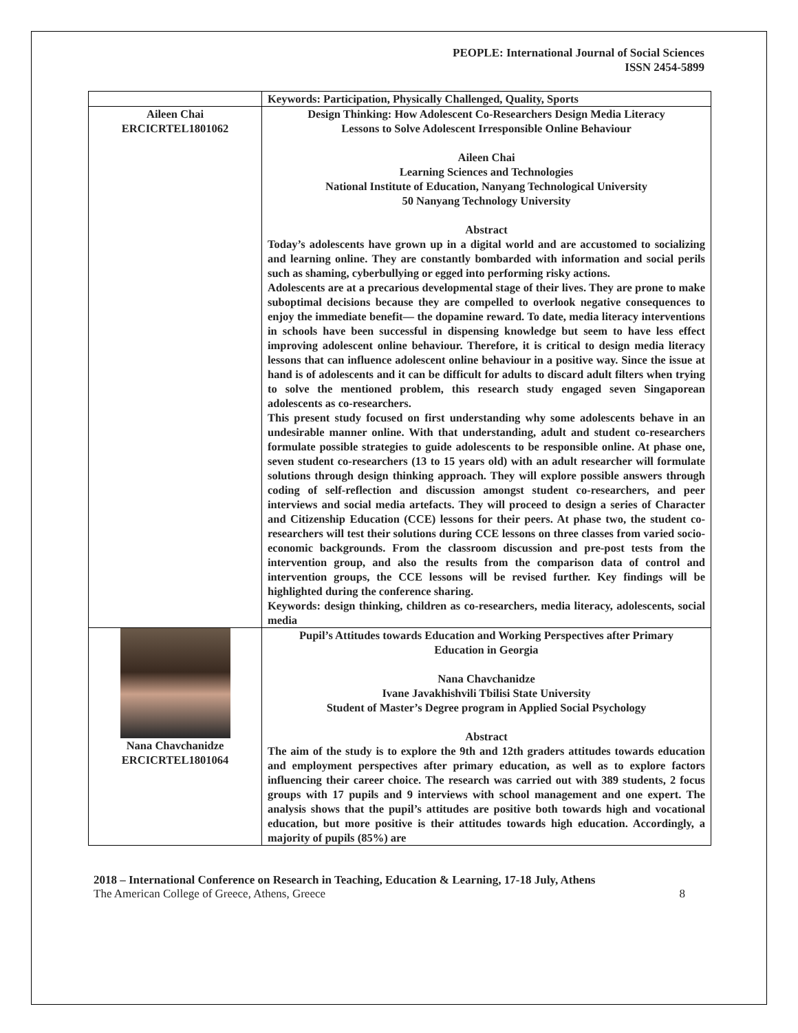PEOPLE: International Journal of Social Sciences
ISSN 2454-5899
| | Keywords: Participation, Physically Challenged, Quality, Sports |
| Aileen Chai ERCICRTEL1801062 | Design Thinking: How Adolescent Co-Researchers Design Media Literacy Lessons to Solve Adolescent Irresponsible Online Behaviour Aileen Chai Learning Sciences and Technologies National Institute of Education, Nanyang Technological University 50 Nanyang Technology University Abstract Today’s adolescents have grown up in a digital world and are accustomed to socializing and learning online. They are constantly bombarded with information and social perils such as shaming, cyberbullying or egged into performing risky actions. Adolescents are at a precarious developmental stage of their lives. They are prone to make suboptimal decisions because they are compelled to overlook negative consequences to enjoy the immediate benefit— the dopamine reward. To date, media literacy interventions in schools have been successful in dispensing knowledge but seem to have less effect improving adolescent online behaviour. Therefore, it is critical to design media literacy lessons that can influence adolescent online behaviour in a positive way. Since the issue at hand is of adolescents and it can be difficult for adults to discard adult filters when trying to solve the mentioned problem, this research study engaged seven Singaporean adolescents as co-researchers. This present study focused on first understanding why some adolescents behave in an undesirable manner online. With that understanding, adult and student co-researchers formulate possible strategies to guide adolescents to be responsible online. At phase one, seven student co-researchers (13 to 15 years old) with an adult researcher will formulate solutions through design thinking approach. They will explore possible answers through coding of self-reflection and discussion amongst student co-researchers, and peer interviews and social media artefacts. They will proceed to design a series of Character and Citizenship Education (CCE) lessons for their peers. At phase two, the student co-researchers will test their solutions during CCE lessons on three classes from varied socio-economic backgrounds. From the classroom discussion and pre-post tests from the intervention group, and also the results from the comparison data of control and intervention groups, the CCE lessons will be revised further. Key findings will be highlighted during the conference sharing. Keywords: design thinking, children as co-researchers, media literacy, adolescents, social media |
| Nana Chavchanidze ERCICRTEL1801064 | Pupil’s Attitudes towards Education and Working Perspectives after Primary Education in Georgia Nana Chavchanidze Ivane Javakhishvili Tbilisi State University Student of Master’s Degree program in Applied Social Psychology Abstract The aim of the study is to explore the 9th and 12th graders attitudes towards education and employment perspectives after primary education, as well as to explore factors influencing their career choice. The research was carried out with 389 students, 2 focus groups with 17 pupils and 9 interviews with school management and one expert. The analysis shows that the pupil’s attitudes are positive both towards high and vocational education, but more positive is their attitudes towards high education. Accordingly, a majority of pupils (85%) are |
2018 – International Conference on Research in Teaching, Education & Learning, 17-18 July, Athens
The American College of Greece, Athens, Greece 8